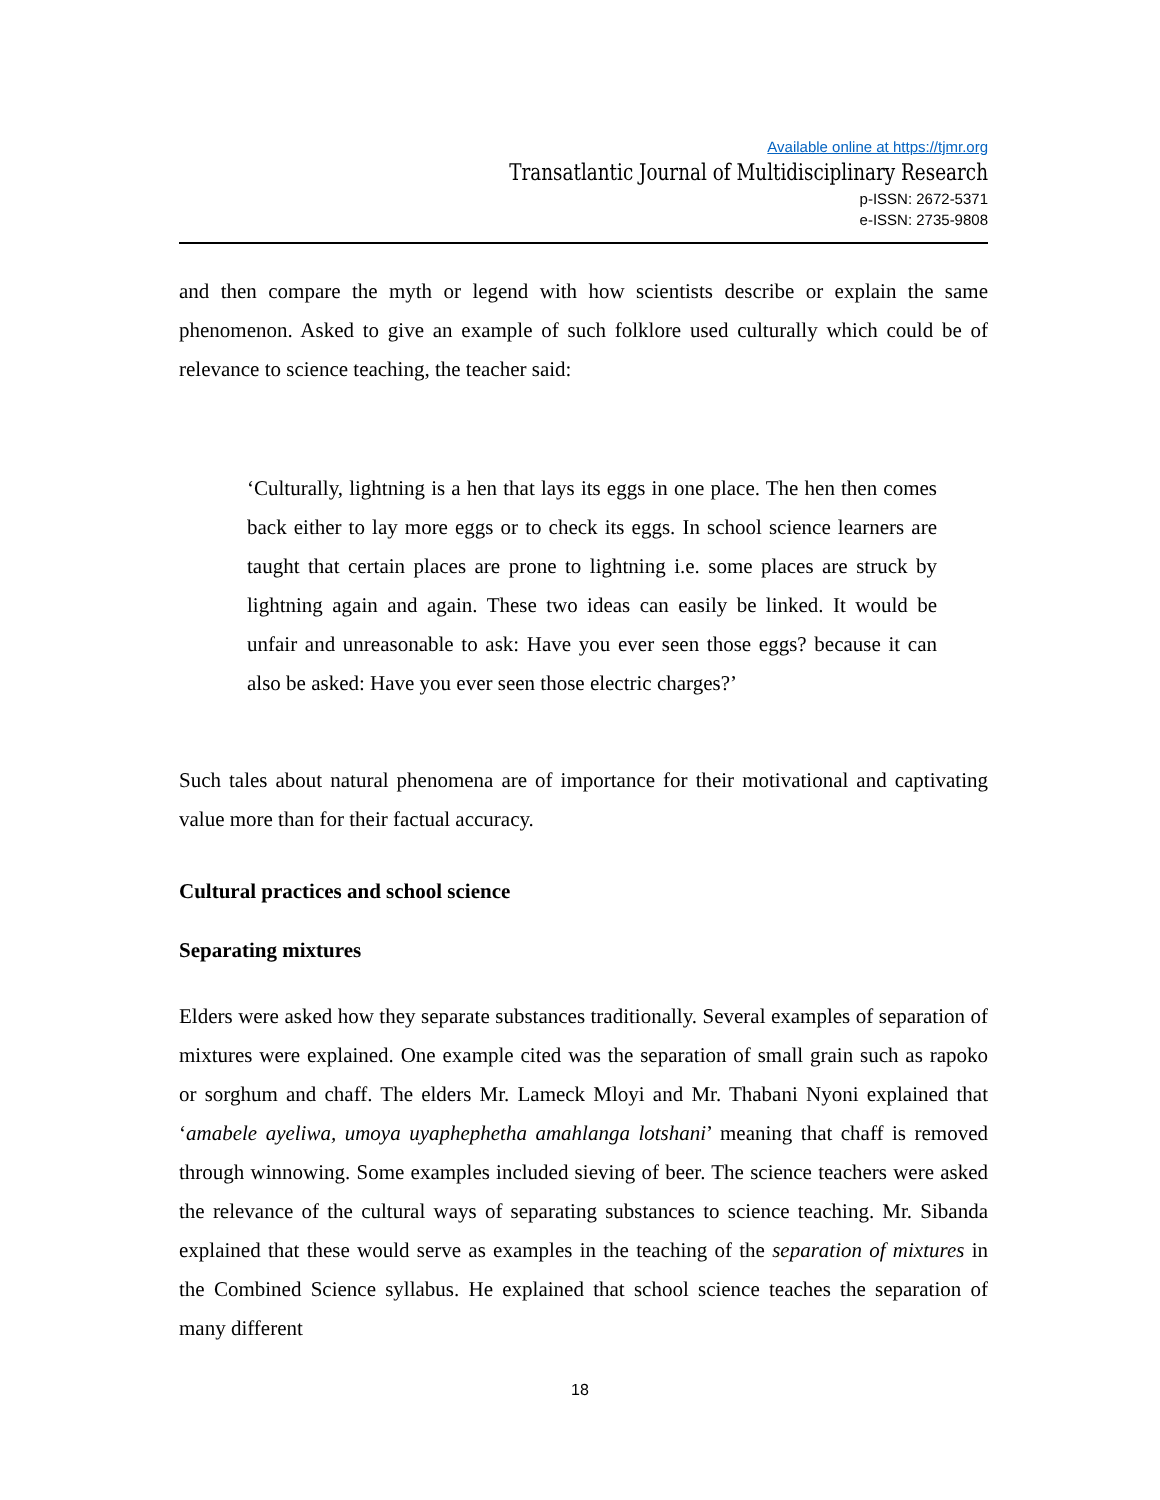Available online at https://tjmr.org
Transatlantic Journal of Multidisciplinary Research
p-ISSN: 2672-5371
e-ISSN: 2735-9808
and then compare the myth or legend with how scientists describe or explain the same phenomenon. Asked to give an example of such folklore used culturally which could be of relevance to science teaching, the teacher said:
‘Culturally, lightning is a hen that lays its eggs in one place. The hen then comes back either to lay more eggs or to check its eggs. In school science learners are taught that certain places are prone to lightning i.e. some places are struck by lightning again and again. These two ideas can easily be linked. It would be unfair and unreasonable to ask: Have you ever seen those eggs? because it can also be asked: Have you ever seen those electric charges?’
Such tales about natural phenomena are of importance for their motivational and captivating value more than for their factual accuracy.
Cultural practices and school science
Separating mixtures
Elders were asked how they separate substances traditionally. Several examples of separation of mixtures were explained. One example cited was the separation of small grain such as rapoko or sorghum and chaff. The elders Mr. Lameck Mloyi and Mr. Thabani Nyoni explained that ‘amabele ayeliwa, umoya uyaphephetha amahlanga lotshani’ meaning that chaff is removed through winnowing. Some examples included sieving of beer. The science teachers were asked the relevance of the cultural ways of separating substances to science teaching. Mr. Sibanda explained that these would serve as examples in the teaching of the separation of mixtures in the Combined Science syllabus. He explained that school science teaches the separation of many different
18